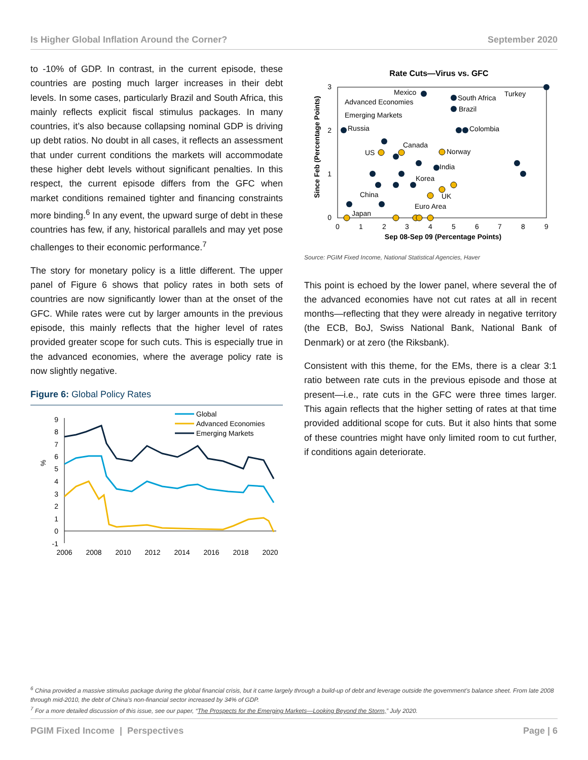Is Higher Global Inflation Around the Corner? September 2020
to -10% of GDP. In contrast, in the current episode, these countries are posting much larger increases in their debt levels. In some cases, particularly Brazil and South Africa, this mainly reflects explicit fiscal stimulus packages. In many countries, it’s also because collapsing nominal GDP is driving up debt ratios. No doubt in all cases, it reflects an assessment that under current conditions the markets will accommodate these higher debt levels without significant penalties. In this respect, the current episode differs from the GFC when market conditions remained tighter and financing constraints more binding.<sup>6</sup> In any event, the upward surge of debt in these countries has few, if any, historical parallels and may yet pose challenges to their economic performance.<sup>7</sup>
The story for monetary policy is a little different. The upper panel of Figure 6 shows that policy rates in both sets of countries are now significantly lower than at the onset of the GFC. While rates were cut by larger amounts in the previous episode, this mainly reflects that the higher level of rates provided greater scope for such cuts. This is especially true in the advanced economies, where the average policy rate is now slightly negative.
Figure 6: Global Policy Rates
Global
Advanced Economies
Emerging Markets
%
9
8
7
6
5
4
3
2
1
0
-1
2006
2008
2010
2012
2014
2016
2018
2020
Rate Cuts—Virus vs. GFC
Since Feb (Percentage Points)
3
2
1
0
0
1
2
3
4
5
6
7
8
9
Sep 08-Sep 09 (Percentage Points)
Advanced Economies
Emerging Markets
Mexico
South Africa
Turkey
Brazil
Russia
Colombia
Canada
US
Norway
India
Korea
China
UK
Euro Area
Japan
Source: PGIM Fixed Income, National Statistical Agencies, Haver
This point is echoed by the lower panel, where several the of the advanced economies have not cut rates at all in recent months—reflecting that they were already in negative territory (the ECB, BoJ, Swiss National Bank, National Bank of Denmark) or at zero (the Riksbank).
Consistent with this theme, for the EMs, there is a clear 3:1 ratio between rate cuts in the previous episode and those at present—i.e., rate cuts in the GFC were three times larger. This again reflects that the higher setting of rates at that time provided additional scope for cuts. But it also hints that some of these countries might have only limited room to cut further, if conditions again deteriorate.
<sup>6</sup> China provided a massive stimulus package during the global financial crisis, but it came largely through a build-up of debt and leverage outside the government’s balance sheet. From late 2008 through mid-2010, the debt of China’s non-financial sector increased by 34% of GDP.
<sup>7</sup> For a more detailed discussion of this issue, see our paper, “The Prospects for the Emerging Markets—Looking Beyond the Storm,” July 2020.
PGIM Fixed Income | Perspectives Page | 6